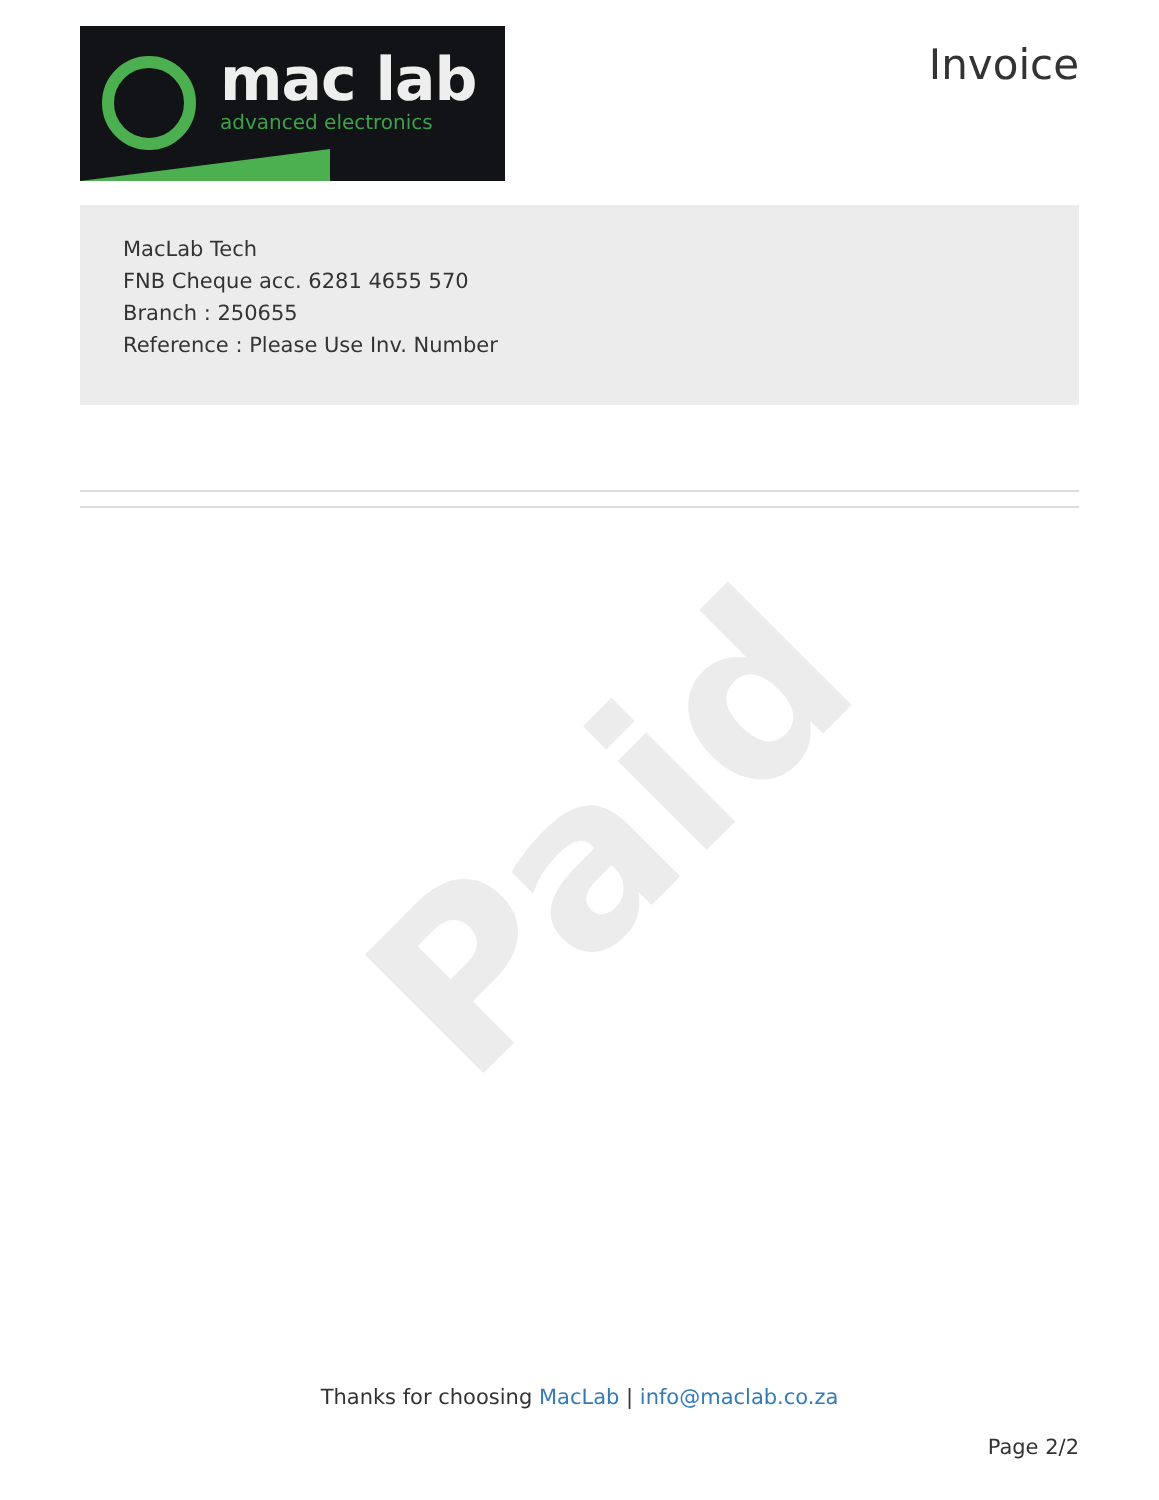Paid
mac lab
advanced electronics
Invoice
MacLab Tech
FNB Cheque acc. 6281 4655 570
Branch : 250655
Reference : Please Use Inv. Number
Thanks for choosing MacLab | info@maclab.co.za
Page 2/2